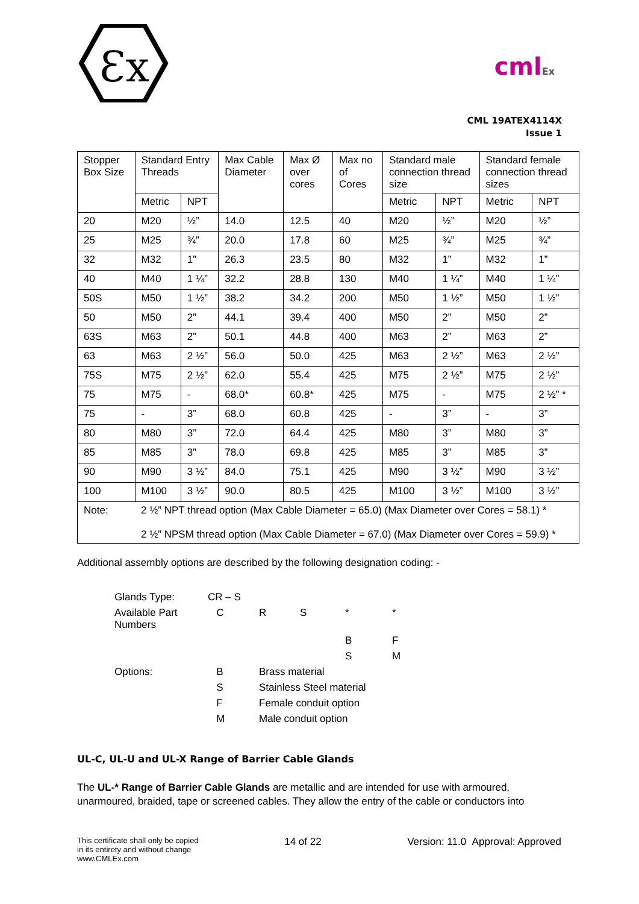Ɛx
cmlEx
CML 19ATEX4114X
Issue 1
| Stopper Box Size | Standard Entry Threads | | Max Cable Diameter | Max Ø over cores | Max no of Cores | Standard male connection thread size | | Standard female connection thread sizes | |
| | Metric | NPT | | | | Metric | NPT | Metric | NPT |
| 20 | M20 | ½” | 14.0 | 12.5 | 40 | M20 | ½” | M20 | ½” |
| 25 | M25 | ¾” | 20.0 | 17.8 | 60 | M25 | ¾” | M25 | ¾” |
| 32 | M32 | 1” | 26.3 | 23.5 | 80 | M32 | 1” | M32 | 1” |
| 40 | M40 | 1 ¼” | 32.2 | 28.8 | 130 | M40 | 1 ¼” | M40 | 1 ¼” |
| 50S | M50 | 1 ½” | 38.2 | 34.2 | 200 | M50 | 1 ½” | M50 | 1 ½” |
| 50 | M50 | 2” | 44.1 | 39.4 | 400 | M50 | 2” | M50 | 2” |
| 63S | M63 | 2” | 50.1 | 44.8 | 400 | M63 | 2” | M63 | 2” |
| 63 | M63 | 2 ½” | 56.0 | 50.0 | 425 | M63 | 2 ½” | M63 | 2 ½” |
| 75S | M75 | 2 ½” | 62.0 | 55.4 | 425 | M75 | 2 ½” | M75 | 2 ½” |
| 75 | M75 | - | 68.0* | 60.8* | 425 | M75 | - | M75 | 2 ½” * |
| 75 | - | 3” | 68.0 | 60.8 | 425 | - | 3” | - | 3” |
| 80 | M80 | 3” | 72.0 | 64.4 | 425 | M80 | 3” | M80 | 3” |
| 85 | M85 | 3” | 78.0 | 69.8 | 425 | M85 | 3” | M85 | 3” |
| 90 | M90 | 3 ½” | 84.0 | 75.1 | 425 | M90 | 3 ½” | M90 | 3 ½” |
| 100 | M100 | 3 ½” | 90.0 | 80.5 | 425 | M100 | 3 ½” | M100 | 3 ½” |
| Note: | 2 ½” NPT thread option (Max Cable Diameter = 65.0) (Max Diameter over Cores = 58.1) * 2 ½” NPSM thread option (Max Cable Diameter = 67.0) (Max Diameter over Cores = 59.9) * | | | | | | | | |
Additional assembly options are described by the following designation coding: -
| Glands Type: | CR – S | | | | |
| Available Part Numbers | C | R | S | * | * |
| | | | | B | F |
| | | | | S | M |
| Options: | B | Brass material | | | |
| | S | Stainless Steel material | | | |
| | F | Female conduit option | | | |
| | M | Male conduit option | | | |
UL-C, UL-U and UL-X Range of Barrier Cable Glands
The UL-* Range of Barrier Cable Glands are metallic and are intended for use with armoured, unarmoured, braided, tape or screened cables. They allow the entry of the cable or conductors into
This certificate shall only be copied
in its entirety and without change
www.CMLEx.com
14 of 22 Version: 11.0 Approval: Approved